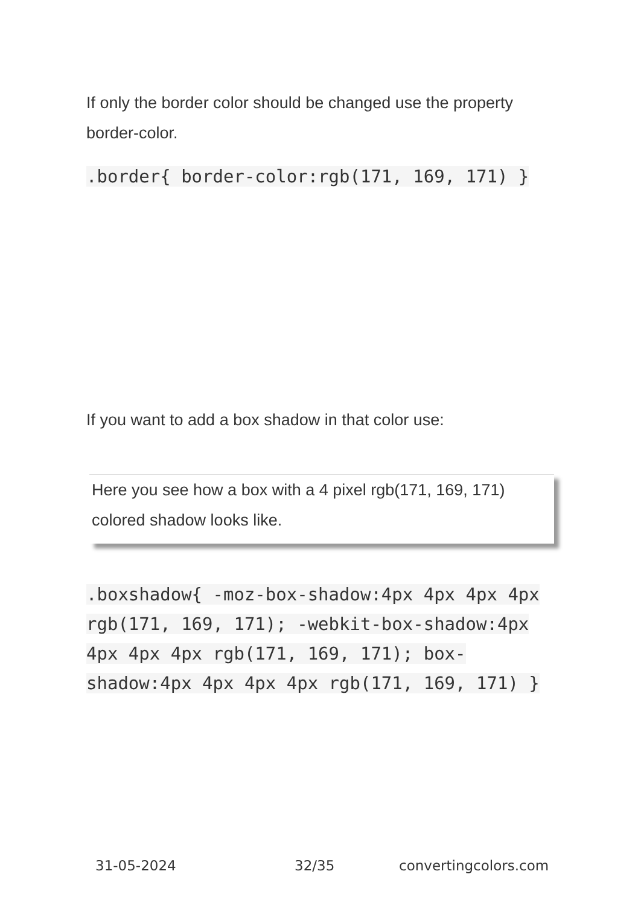If only the border color should be changed use the property border-color.
.border{ border-color:rgb(171, 169, 171) }
If you want to add a box shadow in that color use:
Here you see how a box with a 4 pixel rgb(171, 169, 171) colored shadow looks like.
.boxshadow{ -moz-box-shadow:4px 4px 4px 4px rgb(171, 169, 171); -webkit-box-shadow:4px 4px 4px 4px rgb(171, 169, 171); box-shadow:4px 4px 4px 4px rgb(171, 169, 171) }
31-05-2024 32/35 convertingcolors.com